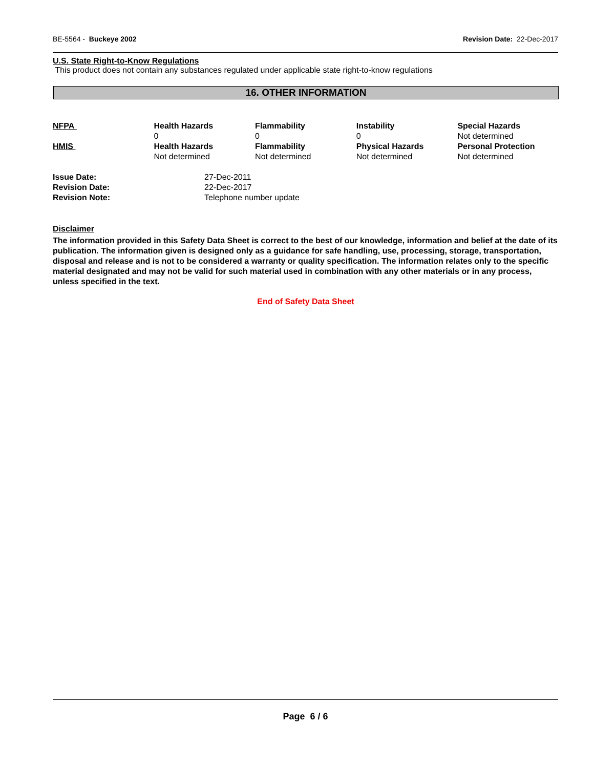BE-5564 - Buckeye 2002 Revision Date: 22-Dec-2017
U.S. State Right-to-Know Regulations
This product does not contain any substances regulated under applicable state right-to-know regulations
16. OTHER INFORMATION
| NFPA | Health Hazards 0 | Flammability 0 | Instability 0 | Special Hazards Not determined |
| HMIS | Health Hazards Not determined | Flammability Not determined | Physical Hazards Not determined | Personal Protection Not determined |
| Issue Date: | 27-Dec-2011 |
| Revision Date: | 22-Dec-2017 |
| Revision Note: | Telephone number update |
Disclaimer
The information provided in this Safety Data Sheet is correct to the best of our knowledge, information and belief at the date of its publication. The information given is designed only as a guidance for safe handling, use, processing, storage, transportation, disposal and release and is not to be considered a warranty or quality specification. The information relates only to the specific material designated and may not be valid for such material used in combination with any other materials or in any process, unless specified in the text.
End of Safety Data Sheet
Page 6 / 6